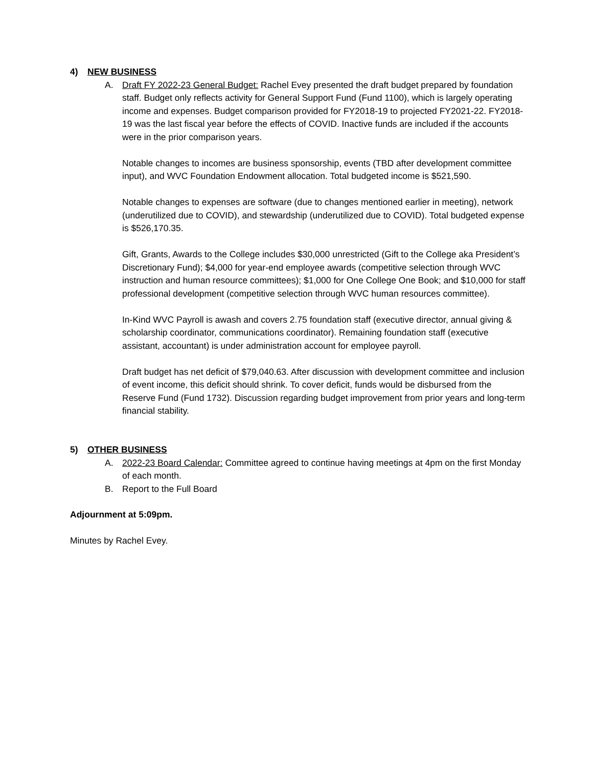4) NEW BUSINESS
A. Draft FY 2022-23 General Budget: Rachel Evey presented the draft budget prepared by foundation staff. Budget only reflects activity for General Support Fund (Fund 1100), which is largely operating income and expenses. Budget comparison provided for FY2018-19 to projected FY2021-22. FY2018-19 was the last fiscal year before the effects of COVID. Inactive funds are included if the accounts were in the prior comparison years.
Notable changes to incomes are business sponsorship, events (TBD after development committee input), and WVC Foundation Endowment allocation. Total budgeted income is $521,590.
Notable changes to expenses are software (due to changes mentioned earlier in meeting), network (underutilized due to COVID), and stewardship (underutilized due to COVID). Total budgeted expense is $526,170.35.
Gift, Grants, Awards to the College includes $30,000 unrestricted (Gift to the College aka President’s Discretionary Fund); $4,000 for year-end employee awards (competitive selection through WVC instruction and human resource committees); $1,000 for One College One Book; and $10,000 for staff professional development (competitive selection through WVC human resources committee).
In-Kind WVC Payroll is awash and covers 2.75 foundation staff (executive director, annual giving & scholarship coordinator, communications coordinator). Remaining foundation staff (executive assistant, accountant) is under administration account for employee payroll.
Draft budget has net deficit of $79,040.63. After discussion with development committee and inclusion of event income, this deficit should shrink. To cover deficit, funds would be disbursed from the Reserve Fund (Fund 1732). Discussion regarding budget improvement from prior years and long-term financial stability.
5) OTHER BUSINESS
A. 2022-23 Board Calendar: Committee agreed to continue having meetings at 4pm on the first Monday of each month.
B. Report to the Full Board
Adjournment at 5:09pm.
Minutes by Rachel Evey.